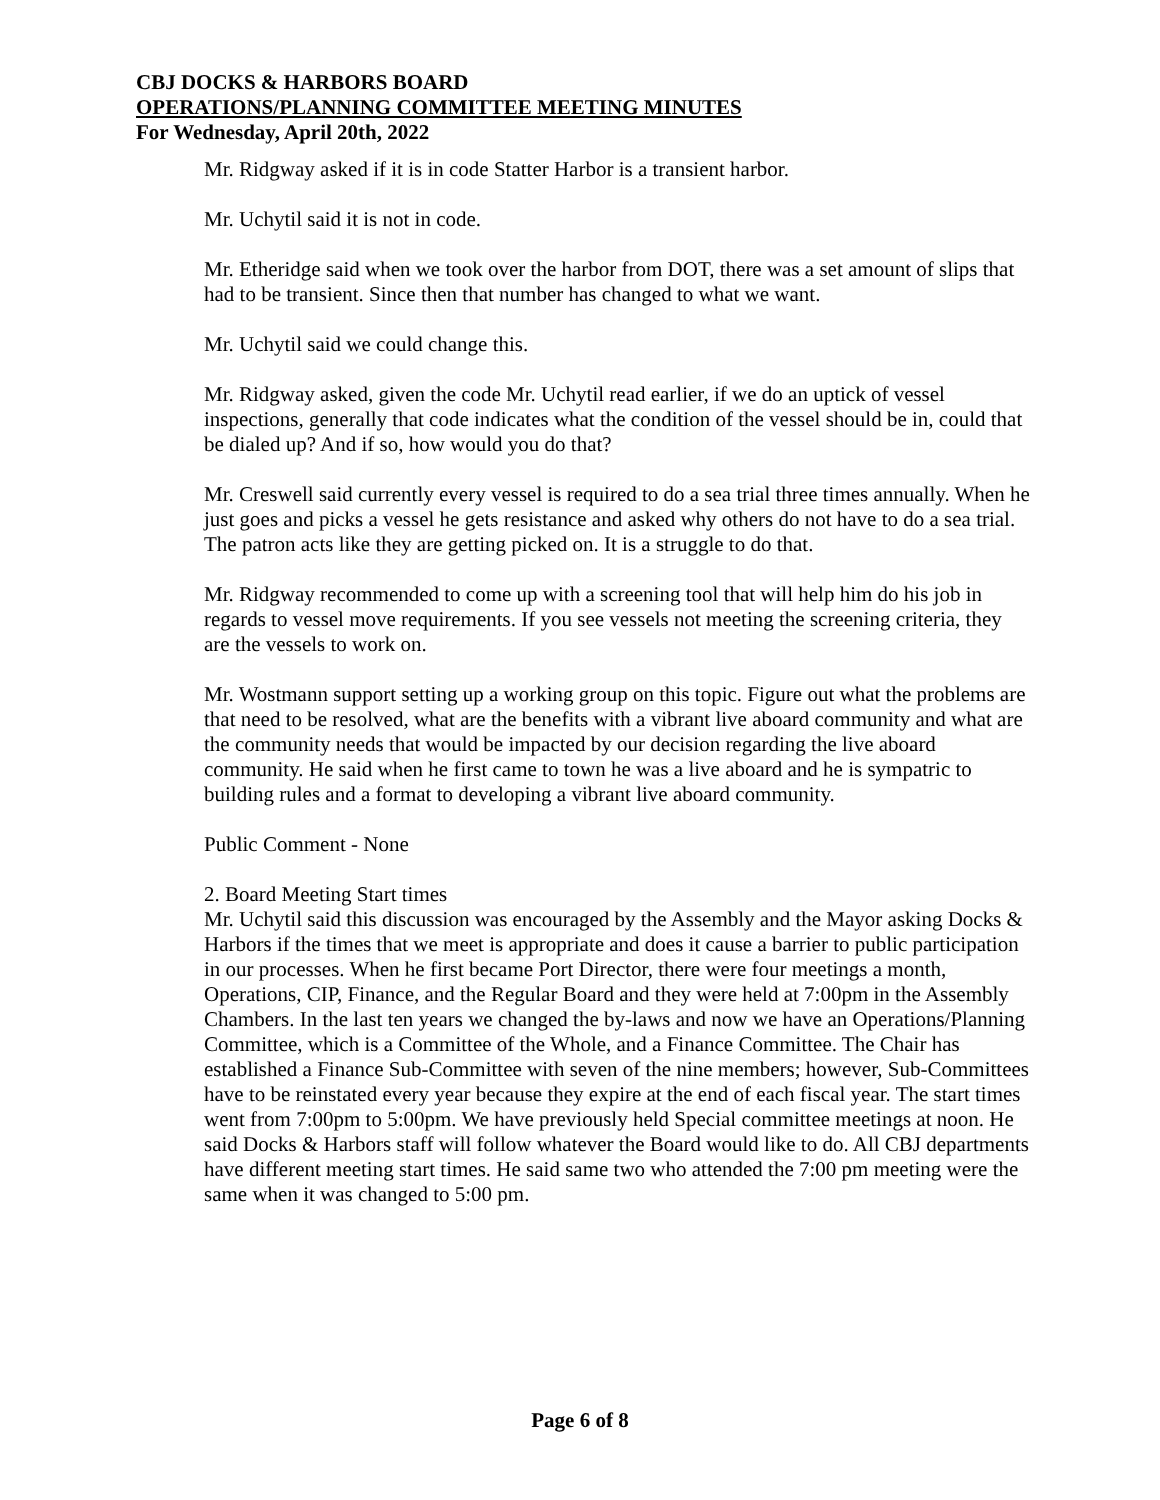CBJ DOCKS & HARBORS BOARD
OPERATIONS/PLANNING COMMITTEE MEETING MINUTES
For Wednesday, April 20th, 2022
Mr. Ridgway asked if it is in code Statter Harbor is a transient harbor.
Mr. Uchytil said it is not in code.
Mr. Etheridge said when we took over the harbor from DOT, there was a set amount of slips that had to be transient. Since then that number has changed to what we want.
Mr. Uchytil said we could change this.
Mr. Ridgway asked, given the code Mr. Uchytil read earlier, if we do an uptick of vessel inspections, generally that code indicates what the condition of the vessel should be in, could that be dialed up? And if so, how would you do that?
Mr. Creswell said currently every vessel is required to do a sea trial three times annually. When he just goes and picks a vessel he gets resistance and asked why others do not have to do a sea trial. The patron acts like they are getting picked on. It is a struggle to do that.
Mr. Ridgway recommended to come up with a screening tool that will help him do his job in regards to vessel move requirements. If you see vessels not meeting the screening criteria, they are the vessels to work on.
Mr. Wostmann support setting up a working group on this topic. Figure out what the problems are that need to be resolved, what are the benefits with a vibrant live aboard community and what are the community needs that would be impacted by our decision regarding the live aboard community. He said when he first came to town he was a live aboard and he is sympatric to building rules and a format to developing a vibrant live aboard community.
Public Comment - None
2. Board Meeting Start times
Mr. Uchytil said this discussion was encouraged by the Assembly and the Mayor asking Docks & Harbors if the times that we meet is appropriate and does it cause a barrier to public participation in our processes. When he first became Port Director, there were four meetings a month, Operations, CIP, Finance, and the Regular Board and they were held at 7:00pm in the Assembly Chambers. In the last ten years we changed the by-laws and now we have an Operations/Planning Committee, which is a Committee of the Whole, and a Finance Committee. The Chair has established a Finance Sub-Committee with seven of the nine members; however, Sub-Committees have to be reinstated every year because they expire at the end of each fiscal year. The start times went from 7:00pm to 5:00pm. We have previously held Special committee meetings at noon. He said Docks & Harbors staff will follow whatever the Board would like to do. All CBJ departments have different meeting start times. He said same two who attended the 7:00 pm meeting were the same when it was changed to 5:00 pm.
Page 6 of 8